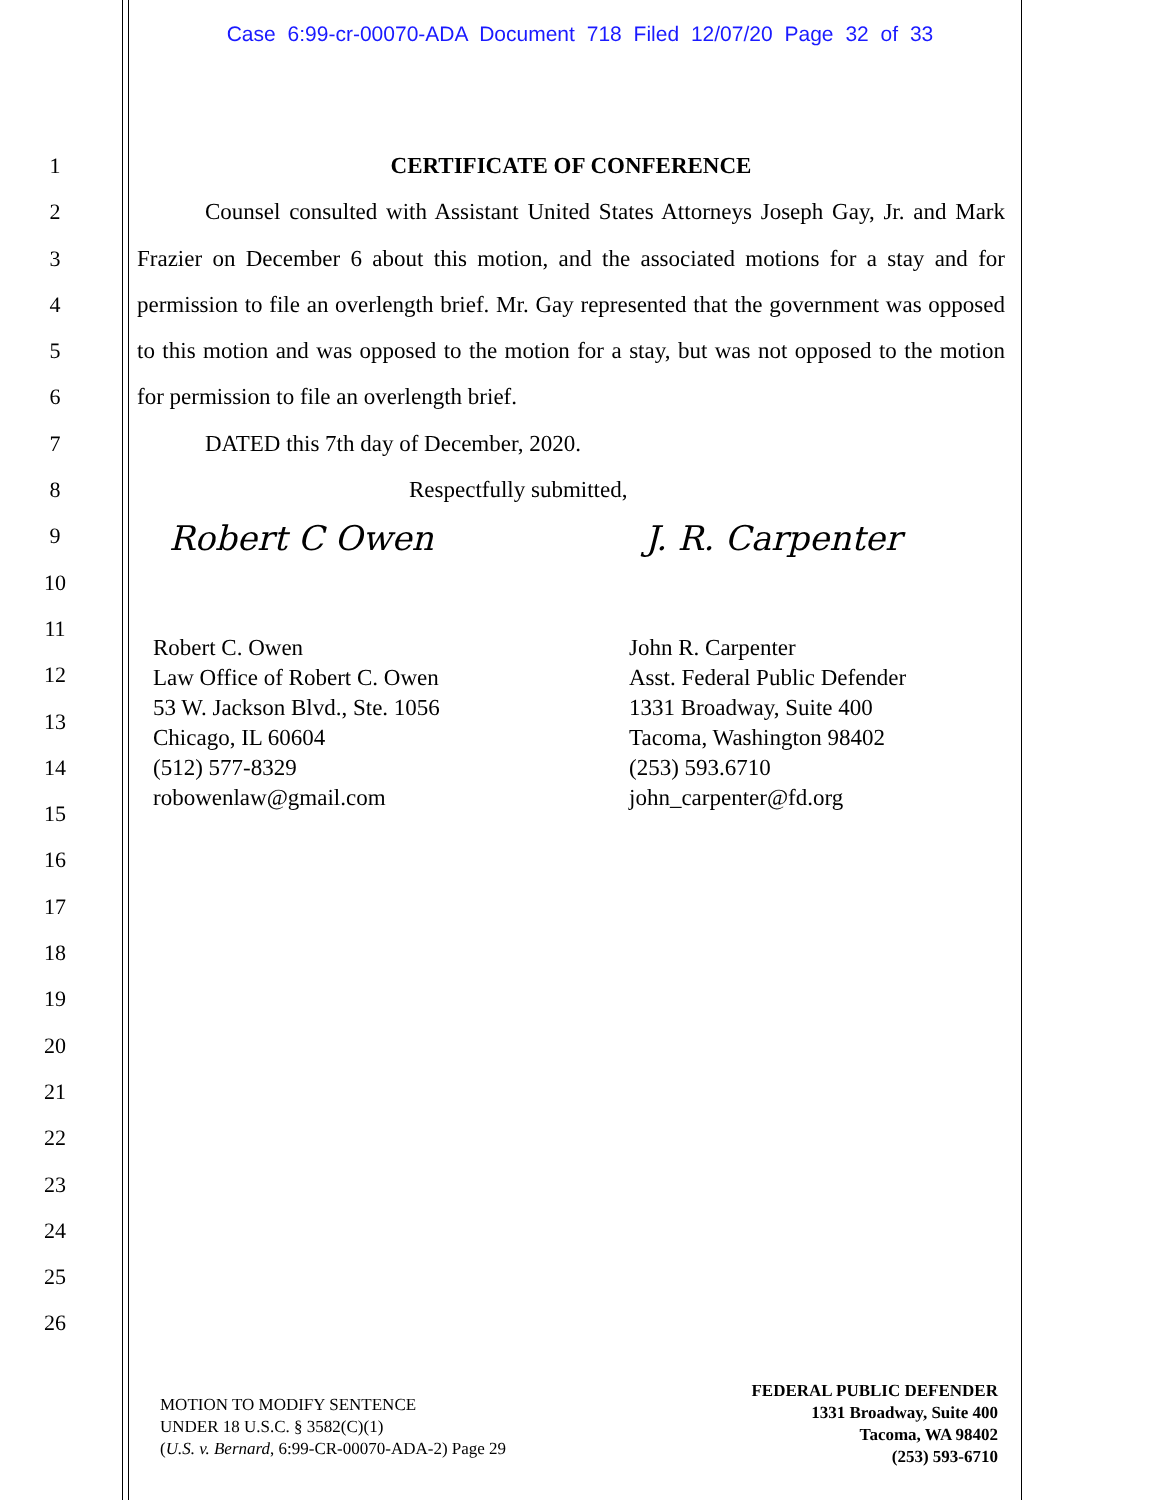Case 6:99-cr-00070-ADA Document 718 Filed 12/07/20 Page 32 of 33
1
2
3
4
5
6
7
8
9
10
11
12
13
14
15
16
17
18
19
20
21
22
23
24
25
26
CERTIFICATE OF CONFERENCE
Counsel consulted with Assistant United States Attorneys Joseph Gay, Jr. and Mark Frazier on December 6 about this motion, and the associated motions for a stay and for permission to file an overlength brief. Mr. Gay represented that the government was opposed to this motion and was opposed to the motion for a stay, but was not opposed to the motion for permission to file an overlength brief.
DATED this 7th day of December, 2020.
Respectfully submitted,
Robert C Owen
Robert C. Owen
Law Office of Robert C. Owen
53 W. Jackson Blvd., Ste. 1056
Chicago, IL 60604
(512) 577-8329
robowenlaw@gmail.com
J. R. Carpenter
John R. Carpenter
Asst. Federal Public Defender
1331 Broadway, Suite 400
Tacoma, Washington 98402
(253) 593.6710
john_carpenter@fd.org
MOTION TO MODIFY SENTENCE
UNDER 18 U.S.C. § 3582(C)(1)
(U.S. v. Bernard, 6:99-CR-00070-ADA-2) Page 29
FEDERAL PUBLIC DEFENDER
1331 Broadway, Suite 400
Tacoma, WA 98402
(253) 593-6710